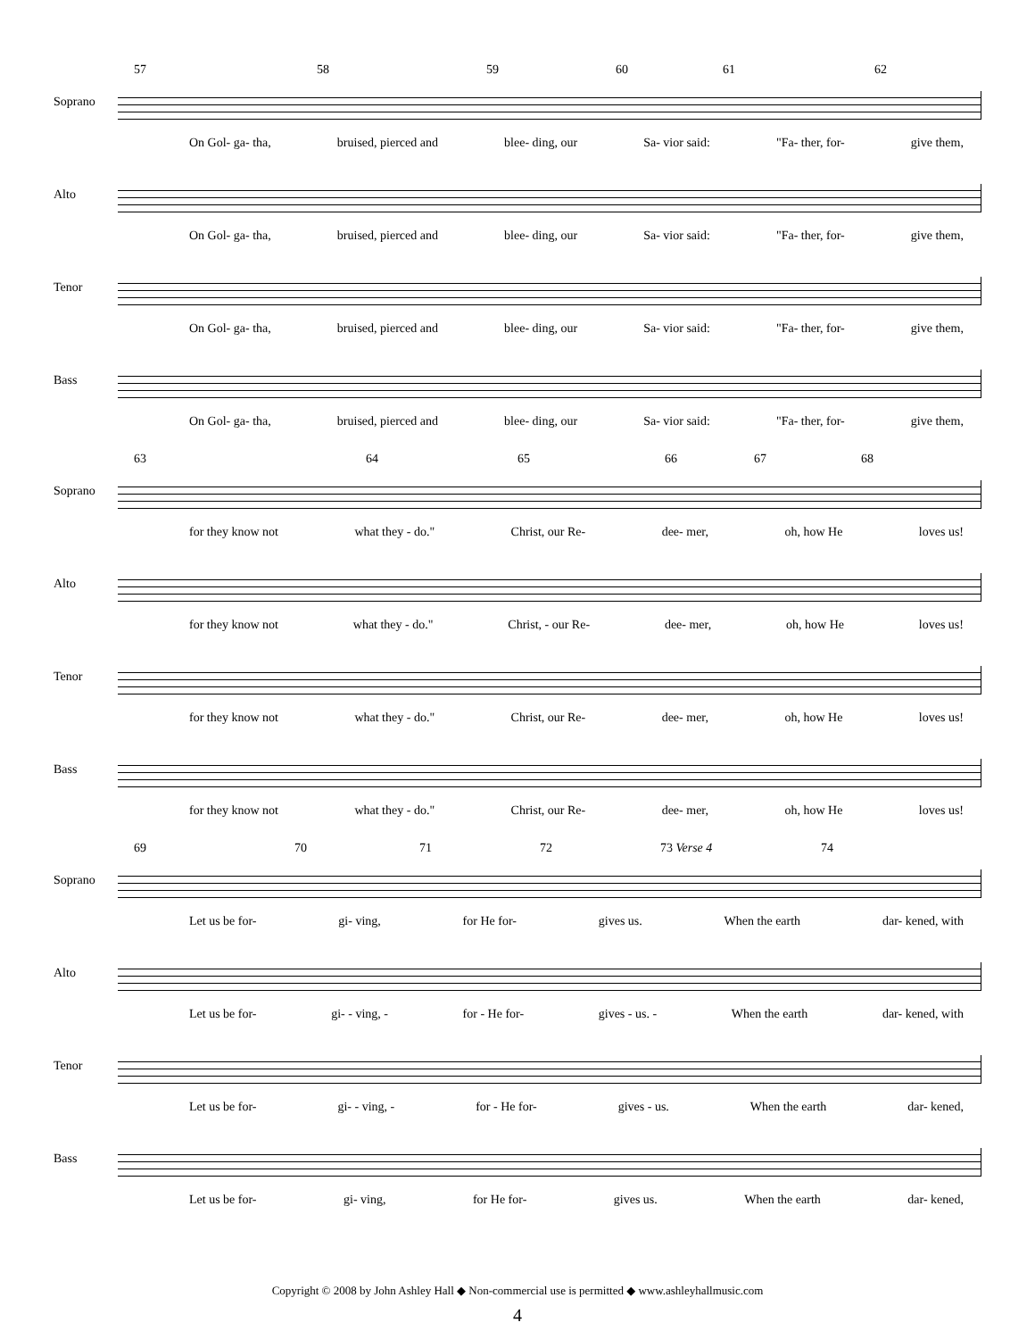57 58 59 60 61 62
Soprano On Gol- ga- tha, bruised, pierced and blee- ding, our Sa- vior said: "Fa- ther, for- give them,
Alto On Gol- ga- tha, bruised, pierced and blee- ding, our Sa- vior said: "Fa- ther, for- give them,
Tenor On Gol- ga- tha, bruised, pierced and blee- ding, our Sa- vior said: "Fa- ther, for- give them,
Bass On Gol- ga- tha, bruised, pierced and blee- ding, our Sa- vior said: "Fa- ther, for- give them,
63 64 65 66 67 68
Soprano for they know not what they - do." Christ, our Re- dee- mer, oh, how He loves us!
Alto for they know not what they - do." Christ, - our Re- dee- mer, oh, how He loves us!
Tenor for they know not what they - do." Christ, our Re- dee- mer, oh, how He loves us!
Bass for they know not what they - do." Christ, our Re- dee- mer, oh, how He loves us!
69 70 71 72 73 Verse 4 74
Soprano Let us be for- gi- ving, for He for- gives us. When the earth dar- kened, with
Alto Let us be for- gi- - ving, - for - He for- gives - us. - When the earth dar- kened, with
Tenor Let us be for- gi- - ving, - for - He for- gives - us. When the earth dar- kened,
Bass Let us be for- gi- ving, for He for- gives us. When the earth dar- kened,
Copyright © 2008 by John Ashley Hall ◆ Non-commercial use is permitted ◆ www.ashleyhallmusic.com
4